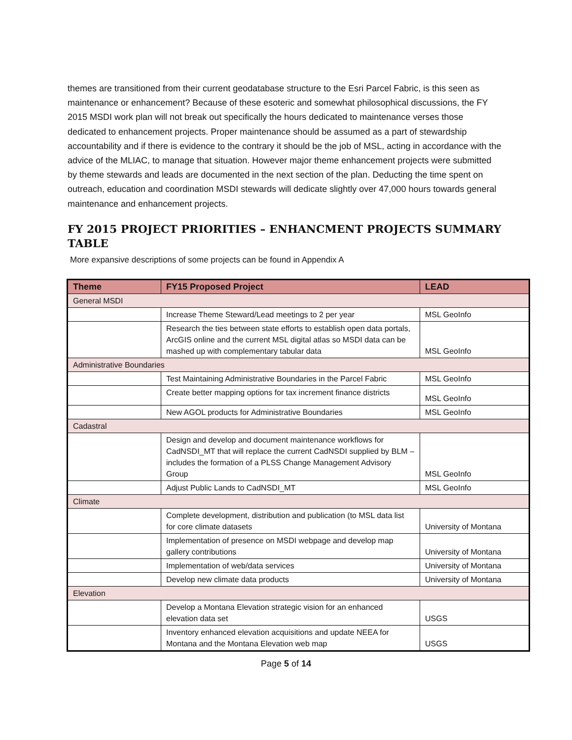themes are transitioned from their current geodatabase structure to the Esri Parcel Fabric, is this seen as maintenance or enhancement? Because of these esoteric and somewhat philosophical discussions, the FY 2015 MSDI work plan will not break out specifically the hours dedicated to maintenance verses those dedicated to enhancement projects. Proper maintenance should be assumed as a part of stewardship accountability and if there is evidence to the contrary it should be the job of MSL, acting in accordance with the advice of the MLIAC, to manage that situation. However major theme enhancement projects were submitted by theme stewards and leads are documented in the next section of the plan. Deducting the time spent on outreach, education and coordination MSDI stewards will dedicate slightly over 47,000 hours towards general maintenance and enhancement projects.
FY 2015 PROJECT PRIORITIES – ENHANCMENT PROJECTS SUMMARY TABLE
More expansive descriptions of some projects can be found in Appendix A
| Theme | FY15 Proposed Project | LEAD |
| --- | --- | --- |
| General MSDI | | |
| | Increase Theme Steward/Lead meetings to 2 per year | MSL GeoInfo |
| | Research the ties between state efforts to establish open data portals, ArcGIS online and the current MSL digital atlas so MSDI data can be mashed up with complementary tabular data | MSL GeoInfo |
| Administrative Boundaries | | |
| | Test Maintaining Administrative Boundaries in the Parcel Fabric | MSL GeoInfo |
| | Create better mapping options for tax increment finance districts | MSL GeoInfo |
| | New AGOL products for Administrative Boundaries | MSL GeoInfo |
| Cadastral | | |
| | Design and develop and document maintenance workflows for CadNSDI_MT that will replace the current CadNSDI supplied by BLM – includes the formation of a PLSS Change Management Advisory Group | MSL GeoInfo |
| | Adjust Public Lands to CadNSDI_MT | MSL GeoInfo |
| Climate | | |
| | Complete development, distribution and publication (to MSL data list for core climate datasets | University of Montana |
| | Implementation of presence on MSDI webpage and develop map gallery contributions | University of Montana |
| | Implementation of web/data services | University of Montana |
| | Develop new climate data products | University of Montana |
| Elevation | | |
| | Develop a Montana Elevation strategic vision for an enhanced elevation data set | USGS |
| | Inventory enhanced elevation acquisitions and update NEEA for Montana and the Montana Elevation web map | USGS |
Page 5 of 14